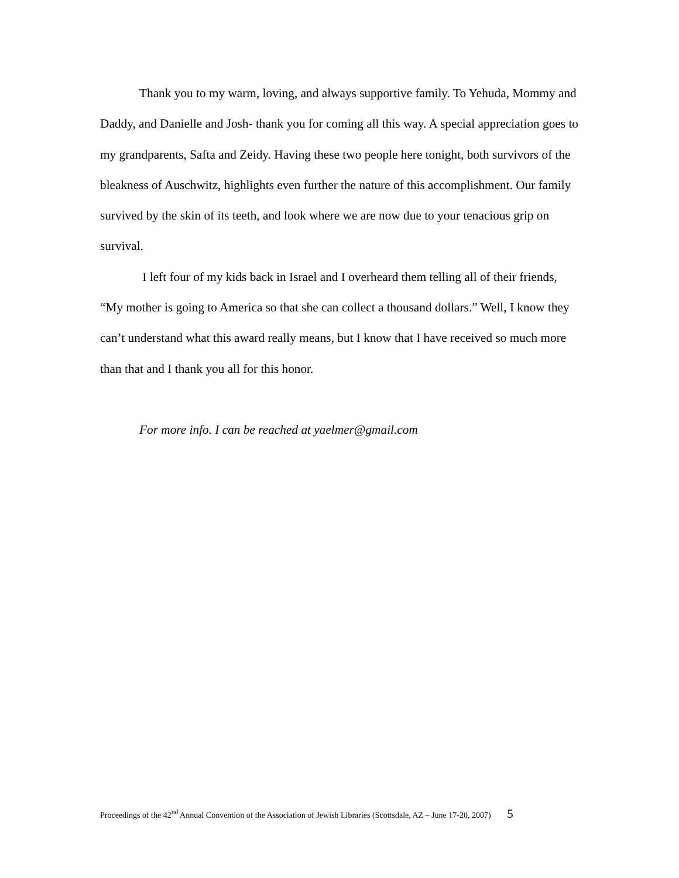Thank you to my warm, loving, and always supportive family. To Yehuda, Mommy and Daddy, and Danielle and Josh- thank you for coming all this way. A special appreciation goes to my grandparents, Safta and Zeidy. Having these two people here tonight, both survivors of the bleakness of Auschwitz, highlights even further the nature of this accomplishment. Our family survived by the skin of its teeth, and look where we are now due to your tenacious grip on survival.
I left four of my kids back in Israel and I overheard them telling all of their friends, “My mother is going to America so that she can collect a thousand dollars.” Well, I know they can’t understand what this award really means, but I know that I have received so much more than that and I thank you all for this honor.
For more info. I can be reached at yaelmer@gmail.com
Proceedings of the 42<sup>nd</sup> Annual Convention of the Association of Jewish Libraries (Scottsdale, AZ – June 17-20, 2007) 5